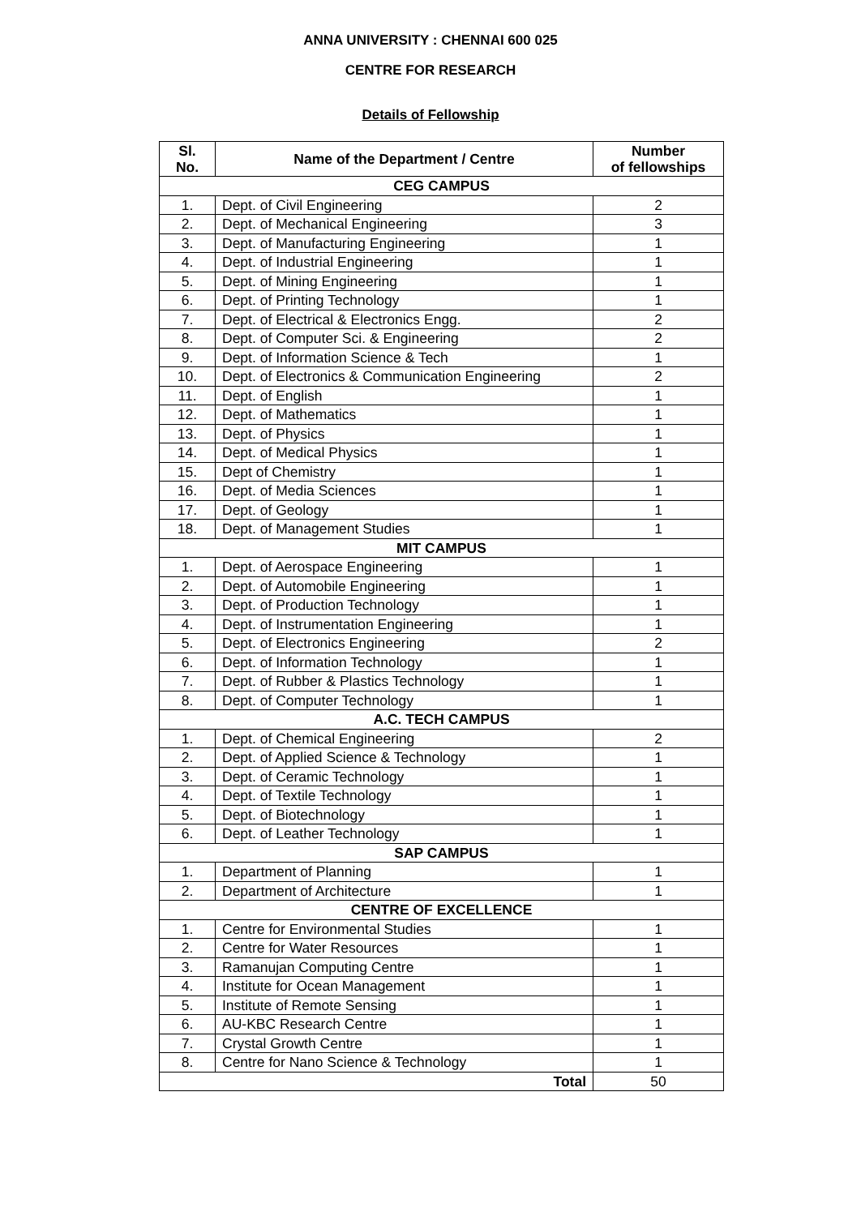ANNA UNIVERSITY : CHENNAI 600 025
CENTRE FOR RESEARCH
Details of Fellowship
| Sl. No. | Name of the Department / Centre | Number of fellowships |
| --- | --- | --- |
| CEG CAMPUS | | |
| 1. | Dept. of Civil Engineering | 2 |
| 2. | Dept. of Mechanical Engineering | 3 |
| 3. | Dept. of Manufacturing Engineering | 1 |
| 4. | Dept. of Industrial Engineering | 1 |
| 5. | Dept. of Mining Engineering | 1 |
| 6. | Dept. of Printing Technology | 1 |
| 7. | Dept. of Electrical & Electronics Engg. | 2 |
| 8. | Dept. of Computer Sci. & Engineering | 2 |
| 9. | Dept. of Information Science & Tech | 1 |
| 10. | Dept. of Electronics & Communication Engineering | 2 |
| 11. | Dept. of English | 1 |
| 12. | Dept. of Mathematics | 1 |
| 13. | Dept. of Physics | 1 |
| 14. | Dept. of Medical Physics | 1 |
| 15. | Dept of Chemistry | 1 |
| 16. | Dept. of Media Sciences | 1 |
| 17. | Dept. of Geology | 1 |
| 18. | Dept. of Management Studies | 1 |
| MIT CAMPUS | | |
| 1. | Dept. of Aerospace Engineering | 1 |
| 2. | Dept. of Automobile Engineering | 1 |
| 3. | Dept. of Production Technology | 1 |
| 4. | Dept. of Instrumentation Engineering | 1 |
| 5. | Dept. of Electronics Engineering | 2 |
| 6. | Dept. of Information Technology | 1 |
| 7. | Dept. of Rubber & Plastics Technology | 1 |
| 8. | Dept. of Computer Technology | 1 |
| A.C. TECH CAMPUS | | |
| 1. | Dept. of Chemical Engineering | 2 |
| 2. | Dept. of Applied Science & Technology | 1 |
| 3. | Dept. of Ceramic Technology | 1 |
| 4. | Dept. of Textile Technology | 1 |
| 5. | Dept. of Biotechnology | 1 |
| 6. | Dept. of Leather Technology | 1 |
| SAP CAMPUS | | |
| 1. | Department of Planning | 1 |
| 2. | Department of Architecture | 1 |
| CENTRE OF EXCELLENCE | | |
| 1. | Centre for Environmental Studies | 1 |
| 2. | Centre for Water Resources | 1 |
| 3. | Ramanujan Computing Centre | 1 |
| 4. | Institute for Ocean Management | 1 |
| 5. | Institute of Remote Sensing | 1 |
| 6. | AU-KBC Research Centre | 1 |
| 7. | Crystal Growth Centre | 1 |
| 8. | Centre for Nano Science & Technology | 1 |
| Total | | 50 |